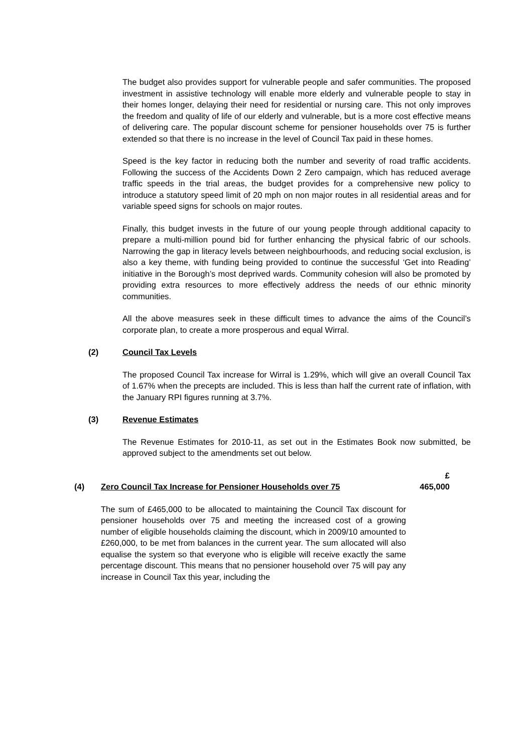The budget also provides support for vulnerable people and safer communities. The proposed investment in assistive technology will enable more elderly and vulnerable people to stay in their homes longer, delaying their need for residential or nursing care. This not only improves the freedom and quality of life of our elderly and vulnerable, but is a more cost effective means of delivering care. The popular discount scheme for pensioner households over 75 is further extended so that there is no increase in the level of Council Tax paid in these homes.
Speed is the key factor in reducing both the number and severity of road traffic accidents. Following the success of the Accidents Down 2 Zero campaign, which has reduced average traffic speeds in the trial areas, the budget provides for a comprehensive new policy to introduce a statutory speed limit of 20 mph on non major routes in all residential areas and for variable speed signs for schools on major routes.
Finally, this budget invests in the future of our young people through additional capacity to prepare a multi-million pound bid for further enhancing the physical fabric of our schools. Narrowing the gap in literacy levels between neighbourhoods, and reducing social exclusion, is also a key theme, with funding being provided to continue the successful ‘Get into Reading’ initiative in the Borough’s most deprived wards. Community cohesion will also be promoted by providing extra resources to more effectively address the needs of our ethnic minority communities.
All the above measures seek in these difficult times to advance the aims of the Council’s corporate plan, to create a more prosperous and equal Wirral.
(2) Council Tax Levels
The proposed Council Tax increase for Wirral is 1.29%, which will give an overall Council Tax of 1.67% when the precepts are included. This is less than half the current rate of inflation, with the January RPI figures running at 3.7%.
(3) Revenue Estimates
The Revenue Estimates for 2010-11, as set out in the Estimates Book now submitted, be approved subject to the amendments set out below.
(4) Zero Council Tax Increase for Pensioner Households over 75 £
465,000
The sum of £465,000 to be allocated to maintaining the Council Tax discount for pensioner households over 75 and meeting the increased cost of a growing number of eligible households claiming the discount, which in 2009/10 amounted to £260,000, to be met from balances in the current year. The sum allocated will also equalise the system so that everyone who is eligible will receive exactly the same percentage discount. This means that no pensioner household over 75 will pay any increase in Council Tax this year, including the